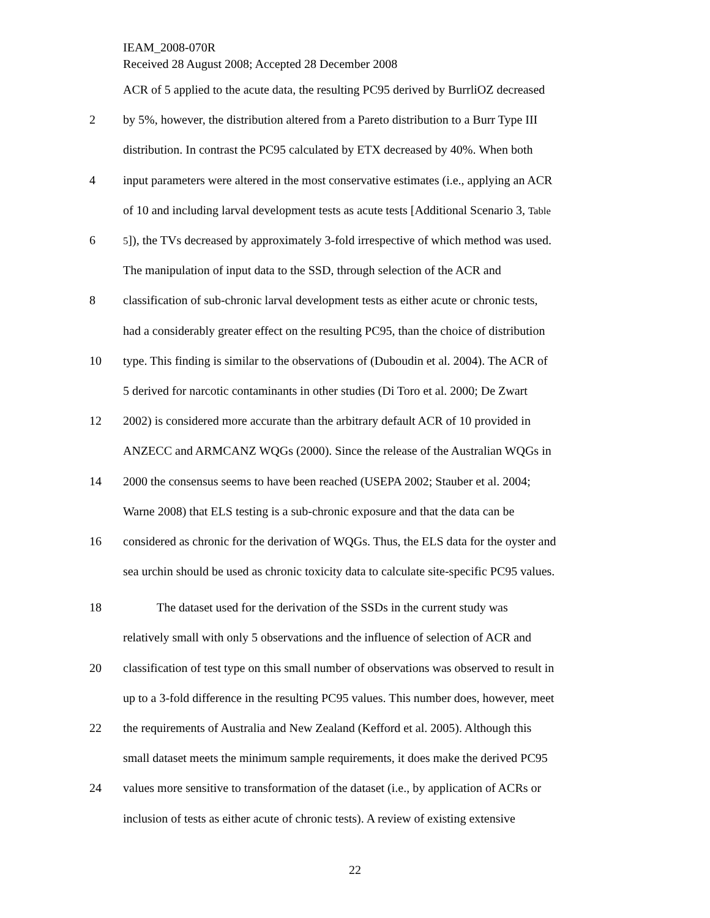IEAM_2008-070R
Received 28 August 2008; Accepted 28 December 2008
ACR of 5 applied to the acute data, the resulting PC95 derived by BurrliOZ decreased
2 by 5%, however, the distribution altered from a Pareto distribution to a Burr Type III
distribution. In contrast the PC95 calculated by ETX decreased by 40%. When both
4 input parameters were altered in the most conservative estimates (i.e., applying an ACR
of 10 and including larval development tests as acute tests [Additional Scenario 3, Table
6 5]), the TVs decreased by approximately 3-fold irrespective of which method was used.
The manipulation of input data to the SSD, through selection of the ACR and
8 classification of sub-chronic larval development tests as either acute or chronic tests,
had a considerably greater effect on the resulting PC95, than the choice of distribution
10 type. This finding is similar to the observations of (Duboudin et al. 2004). The ACR of
5 derived for narcotic contaminants in other studies (Di Toro et al. 2000; De Zwart
12 2002) is considered more accurate than the arbitrary default ACR of 10 provided in
ANZECC and ARMCANZ WQGs (2000). Since the release of the Australian WQGs in
14 2000 the consensus seems to have been reached (USEPA 2002; Stauber et al. 2004;
Warne 2008) that ELS testing is a sub-chronic exposure and that the data can be
16 considered as chronic for the derivation of WQGs. Thus, the ELS data for the oyster and
sea urchin should be used as chronic toxicity data to calculate site-specific PC95 values.
18 The dataset used for the derivation of the SSDs in the current study was
relatively small with only 5 observations and the influence of selection of ACR and
20 classification of test type on this small number of observations was observed to result in
up to a 3-fold difference in the resulting PC95 values. This number does, however, meet
22 the requirements of Australia and New Zealand (Kefford et al. 2005). Although this
small dataset meets the minimum sample requirements, it does make the derived PC95
24 values more sensitive to transformation of the dataset (i.e., by application of ACRs or
inclusion of tests as either acute of chronic tests). A review of existing extensive
22